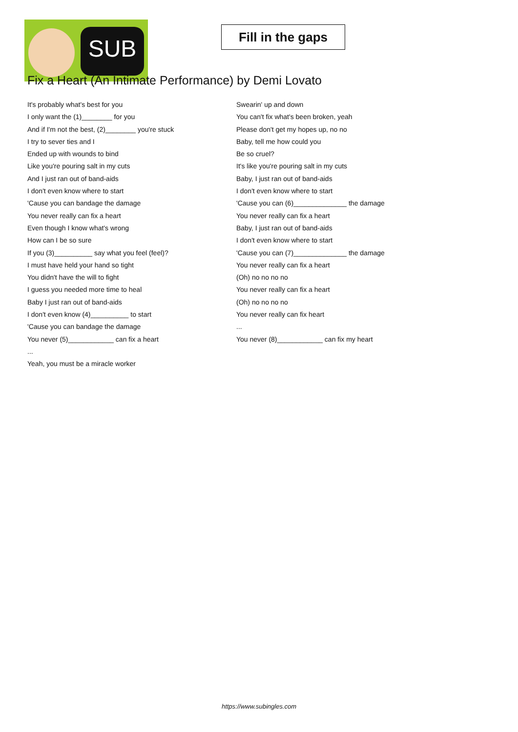SUB
Fill in the gaps
Fix a Heart (An Intimate Performance) by Demi Lovato
It's probably what's best for you
I only want the (1)________ for you
And if I'm not the best, (2)________ you're stuck
I try to sever ties and I
Ended up with wounds to bind
Like you're pouring salt in my cuts
And I just ran out of band-aids
I don't even know where to start
'Cause you can bandage the damage
You never really can fix a heart
Even though I know what's wrong
How can I be so sure
If you (3)__________ say what you feel (feel)?
I must have held your hand so tight
You didn't have the will to fight
I guess you needed more time to heal
Baby I just ran out of band-aids
I don't even know (4)__________ to start
'Cause you can bandage the damage
You never (5)____________ can fix a heart
...
Yeah, you must be a miracle worker
Swearin' up and down
You can't fix what's been broken, yeah
Please don't get my hopes up, no no
Baby, tell me how could you
Be so cruel?
It's like you're pouring salt in my cuts
Baby, I just ran out of band-aids
I don't even know where to start
'Cause you can (6)______________ the damage
You never really can fix a heart
Baby, I just ran out of band-aids
I don't even know where to start
'Cause you can (7)______________ the damage
You never really can fix a heart
(Oh) no no no no
You never really can fix a heart
(Oh) no no no no
You never really can fix heart
...
You never (8)____________ can fix my heart
https://www.subingles.com